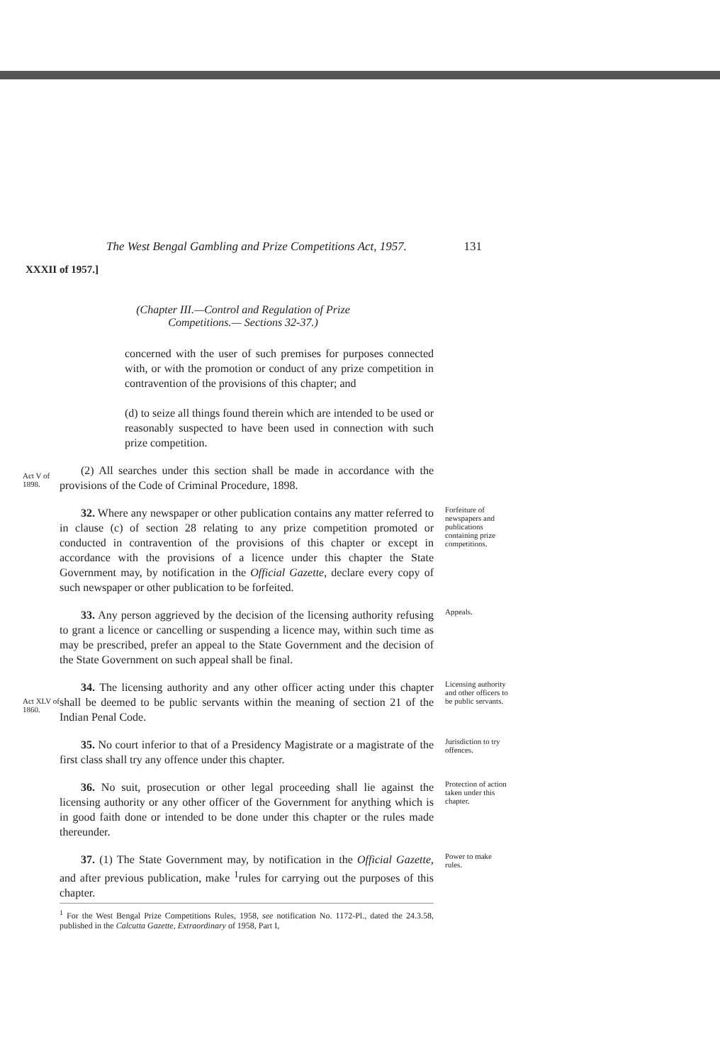The West Bengal Gambling and Prize Competitions Act, 1957. 131
XXXII of 1957.]
(Chapter III.—Control and Regulation of Prize Competitions.— Sections 32-37.)
concerned with the user of such premises for purposes connected with, or with the promotion or conduct of any prize competition in contravention of the provisions of this chapter; and
(d) to seize all things found therein which are intended to be used or reasonably suspected to have been used in connection with such prize competition.
Act V of 1898.
(2) All searches under this section shall be made in accordance with the provisions of the Code of Criminal Procedure, 1898.
32. Where any newspaper or other publication contains any matter referred to in clause (c) of section 28 relating to any prize competition promoted or conducted in contravention of the provisions of this chapter or except in accordance with the provisions of a licence under this chapter the State Government may, by notification in the Official Gazette, declare every copy of such newspaper or other publication to be forfeited.
Forfeiture of newspapers and publications containing prize competitions.
33. Any person aggrieved by the decision of the licensing authority refusing to grant a licence or cancelling or suspending a licence may, within such time as may be prescribed, prefer an appeal to the State Government and the decision of the State Government on such appeal shall be final.
Appeals.
Act XLV of 1860.
34. The licensing authority and any other officer acting under this chapter shall be deemed to be public servants within the meaning of section 21 of the Indian Penal Code.
Licensing authority and other officers to be public servants.
35. No court inferior to that of a Presidency Magistrate or a magistrate of the first class shall try any offence under this chapter.
Jurisdiction to try offences.
36. No suit, prosecution or other legal proceeding shall lie against the licensing authority or any other officer of the Government for anything which is in good faith done or intended to be done under this chapter or the rules made thereunder.
Protection of action taken under this chapter.
37. (1) The State Government may, by notification in the Official Gazette, and after previous publication, make <sup>1</sup>rules for carrying out the purposes of this chapter.
<sup>1</sup> For the West Bengal Prize Competitions Rules, 1958, see notification No. 1172-Pl., dated the 24.3.58, published in the Calcutta Gazette, Extraordinary of 1958, Part I,
Power to make rules.